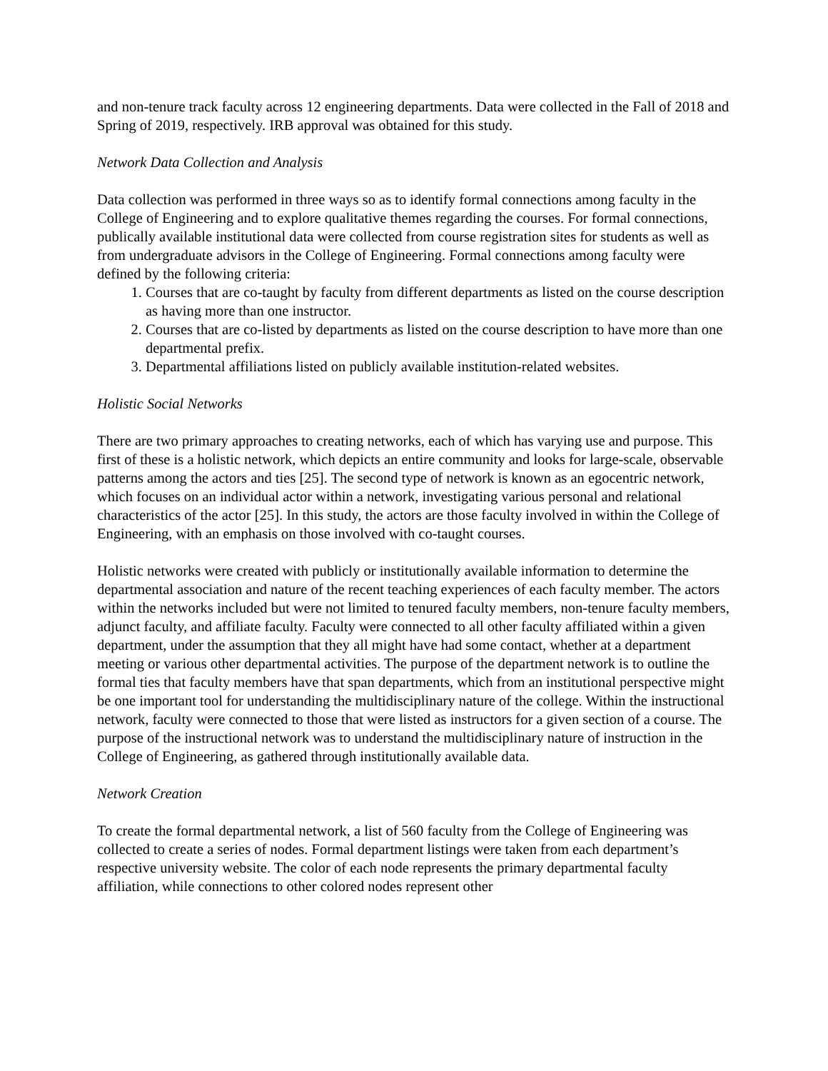and non-tenure track faculty across 12 engineering departments. Data were collected in the Fall of 2018 and Spring of 2019, respectively. IRB approval was obtained for this study.
Network Data Collection and Analysis
Data collection was performed in three ways so as to identify formal connections among faculty in the College of Engineering and to explore qualitative themes regarding the courses. For formal connections, publically available institutional data were collected from course registration sites for students as well as from undergraduate advisors in the College of Engineering. Formal connections among faculty were defined by the following criteria:
1. Courses that are co-taught by faculty from different departments as listed on the course description as having more than one instructor.
2. Courses that are co-listed by departments as listed on the course description to have more than one departmental prefix.
3. Departmental affiliations listed on publicly available institution-related websites.
Holistic Social Networks
There are two primary approaches to creating networks, each of which has varying use and purpose. This first of these is a holistic network, which depicts an entire community and looks for large-scale, observable patterns among the actors and ties [25]. The second type of network is known as an egocentric network, which focuses on an individual actor within a network, investigating various personal and relational characteristics of the actor [25]. In this study, the actors are those faculty involved in within the College of Engineering, with an emphasis on those involved with co-taught courses.
Holistic networks were created with publicly or institutionally available information to determine the departmental association and nature of the recent teaching experiences of each faculty member. The actors within the networks included but were not limited to tenured faculty members, non-tenure faculty members, adjunct faculty, and affiliate faculty. Faculty were connected to all other faculty affiliated within a given department, under the assumption that they all might have had some contact, whether at a department meeting or various other departmental activities. The purpose of the department network is to outline the formal ties that faculty members have that span departments, which from an institutional perspective might be one important tool for understanding the multidisciplinary nature of the college. Within the instructional network, faculty were connected to those that were listed as instructors for a given section of a course. The purpose of the instructional network was to understand the multidisciplinary nature of instruction in the College of Engineering, as gathered through institutionally available data.
Network Creation
To create the formal departmental network, a list of 560 faculty from the College of Engineering was collected to create a series of nodes. Formal department listings were taken from each department’s respective university website. The color of each node represents the primary departmental faculty affiliation, while connections to other colored nodes represent other